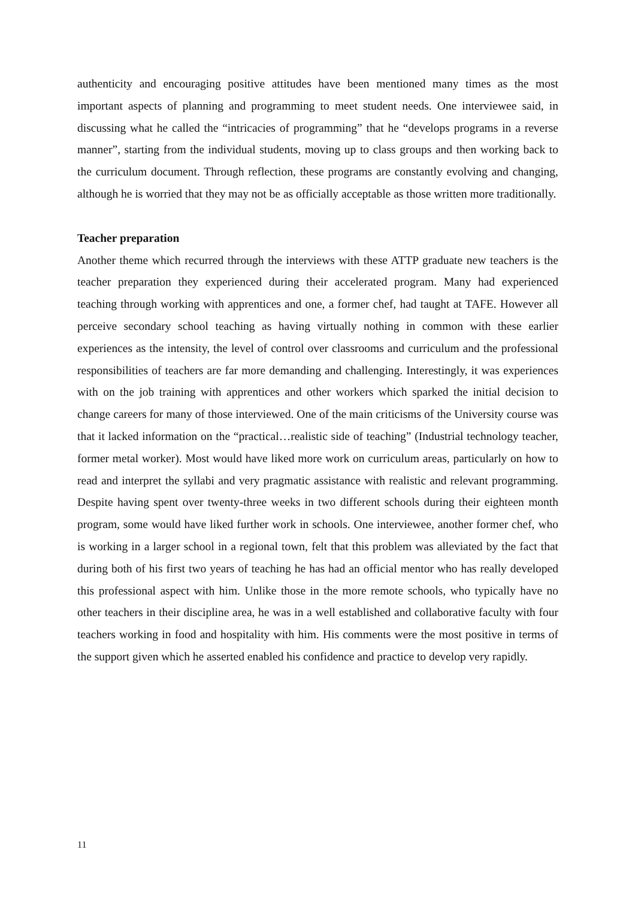authenticity and encouraging positive attitudes have been mentioned many times as the most important aspects of planning and programming to meet student needs. One interviewee said, in discussing what he called the “intricacies of programming” that he “develops programs in a reverse manner”, starting from the individual students, moving up to class groups and then working back to the curriculum document. Through reflection, these programs are constantly evolving and changing, although he is worried that they may not be as officially acceptable as those written more traditionally.
Teacher preparation
Another theme which recurred through the interviews with these ATTP graduate new teachers is the teacher preparation they experienced during their accelerated program. Many had experienced teaching through working with apprentices and one, a former chef, had taught at TAFE. However all perceive secondary school teaching as having virtually nothing in common with these earlier experiences as the intensity, the level of control over classrooms and curriculum and the professional responsibilities of teachers are far more demanding and challenging. Interestingly, it was experiences with on the job training with apprentices and other workers which sparked the initial decision to change careers for many of those interviewed. One of the main criticisms of the University course was that it lacked information on the “practical…realistic side of teaching” (Industrial technology teacher, former metal worker). Most would have liked more work on curriculum areas, particularly on how to read and interpret the syllabi and very pragmatic assistance with realistic and relevant programming. Despite having spent over twenty-three weeks in two different schools during their eighteen month program, some would have liked further work in schools. One interviewee, another former chef, who is working in a larger school in a regional town, felt that this problem was alleviated by the fact that during both of his first two years of teaching he has had an official mentor who has really developed this professional aspect with him. Unlike those in the more remote schools, who typically have no other teachers in their discipline area, he was in a well established and collaborative faculty with four teachers working in food and hospitality with him. His comments were the most positive in terms of the support given which he asserted enabled his confidence and practice to develop very rapidly.
11